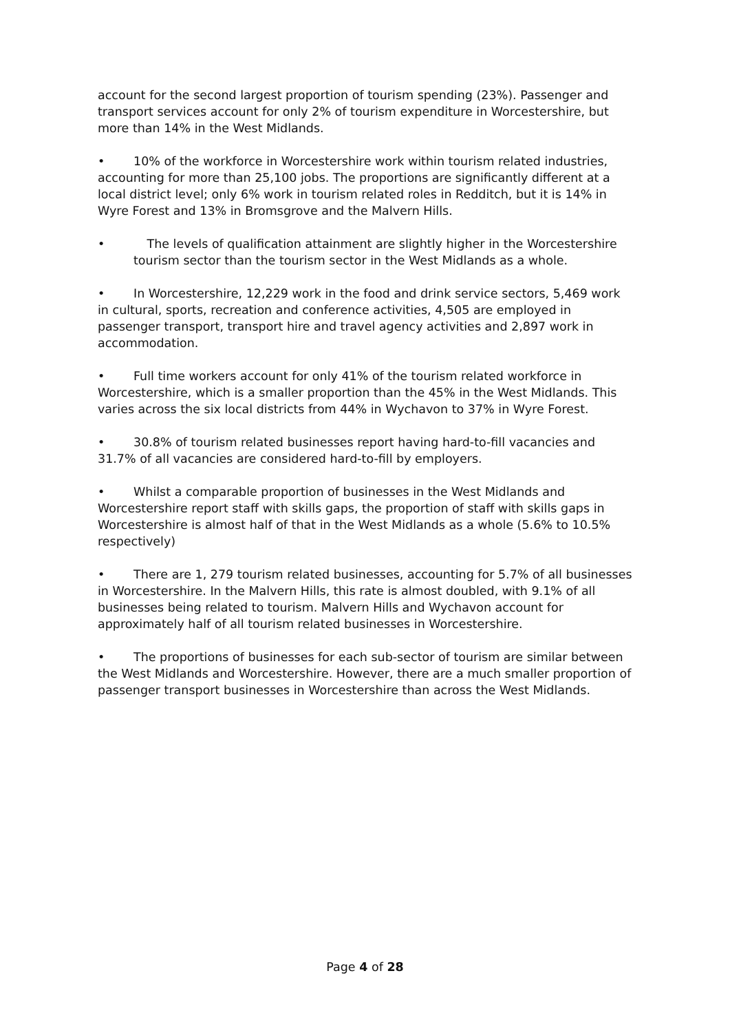account for the second largest proportion of tourism spending (23%). Passenger and transport services account for only 2% of tourism expenditure in Worcestershire, but more than 14% in the West Midlands.
• 10% of the workforce in Worcestershire work within tourism related industries, accounting for more than 25,100 jobs. The proportions are significantly different at a local district level; only 6% work in tourism related roles in Redditch, but it is 14% in Wyre Forest and 13% in Bromsgrove and the Malvern Hills.
• The levels of qualification attainment are slightly higher in the Worcestershire tourism sector than the tourism sector in the West Midlands as a whole.
• In Worcestershire, 12,229 work in the food and drink service sectors, 5,469 work in cultural, sports, recreation and conference activities, 4,505 are employed in passenger transport, transport hire and travel agency activities and 2,897 work in accommodation.
• Full time workers account for only 41% of the tourism related workforce in Worcestershire, which is a smaller proportion than the 45% in the West Midlands. This varies across the six local districts from 44% in Wychavon to 37% in Wyre Forest.
• 30.8% of tourism related businesses report having hard-to-fill vacancies and 31.7% of all vacancies are considered hard-to-fill by employers.
• Whilst a comparable proportion of businesses in the West Midlands and Worcestershire report staff with skills gaps, the proportion of staff with skills gaps in Worcestershire is almost half of that in the West Midlands as a whole (5.6% to 10.5% respectively)
• There are 1, 279 tourism related businesses, accounting for 5.7% of all businesses in Worcestershire. In the Malvern Hills, this rate is almost doubled, with 9.1% of all businesses being related to tourism. Malvern Hills and Wychavon account for approximately half of all tourism related businesses in Worcestershire.
• The proportions of businesses for each sub-sector of tourism are similar between the West Midlands and Worcestershire. However, there are a much smaller proportion of passenger transport businesses in Worcestershire than across the West Midlands.
Page 4 of 28